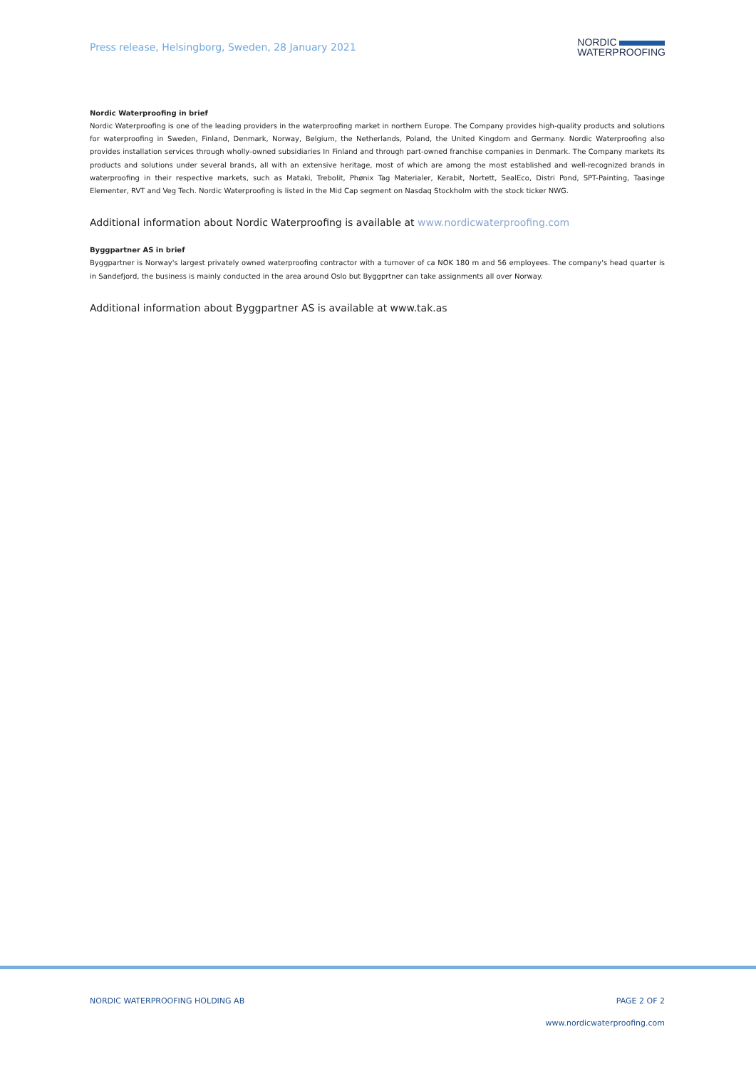Press release, Helsingborg, Sweden, 28 January 2021
NORDIC
WATERPROOFING
Nordic Waterproofing in brief
Nordic Waterproofing is one of the leading providers in the waterproofing market in northern Europe. The Company provides high-quality products and solutions for waterproofing in Sweden, Finland, Denmark, Norway, Belgium, the Netherlands, Poland, the United Kingdom and Germany. Nordic Waterproofing also provides installation services through wholly-owned subsidiaries In Finland and through part-owned franchise companies in Denmark. The Company markets its products and solutions under several brands, all with an extensive heritage, most of which are among the most established and well-recognized brands in waterproofing in their respective markets, such as Mataki, Trebolit, Phønix Tag Materialer, Kerabit, Nortett, SealEco, Distri Pond, SPT-Painting, Taasinge Elementer, RVT and Veg Tech. Nordic Waterproofing is listed in the Mid Cap segment on Nasdaq Stockholm with the stock ticker NWG.
Additional information about Nordic Waterproofing is available at www.nordicwaterproofing.com
Byggpartner AS in brief
Byggpartner is Norway's largest privately owned waterproofing contractor with a turnover of ca NOK 180 m and 56 employees. The company's head quarter is in Sandefjord, the business is mainly conducted in the area around Oslo but Byggprtner can take assignments all over Norway.
Additional information about Byggpartner AS is available at www.tak.as
NORDIC WATERPROOFING HOLDING AB PAGE 2 OF 2
www.nordicwaterproofing.com